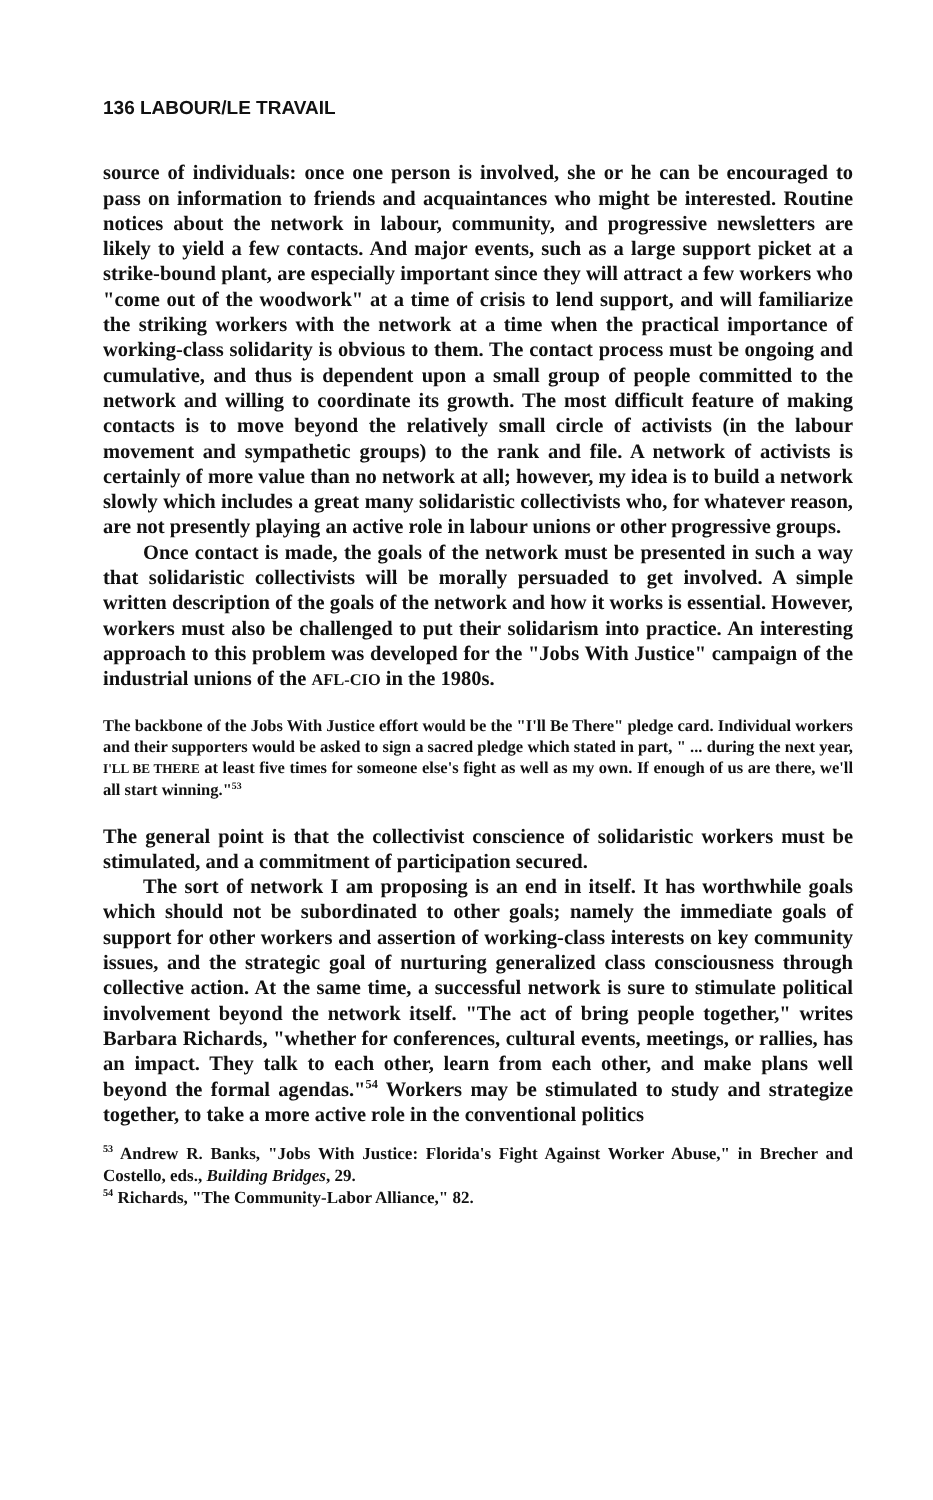136 LABOUR/LE TRAVAIL
source of individuals: once one person is involved, she or he can be encouraged to pass on information to friends and acquaintances who might be interested. Routine notices about the network in labour, community, and progressive newsletters are likely to yield a few contacts. And major events, such as a large support picket at a strike-bound plant, are especially important since they will attract a few workers who "come out of the woodwork" at a time of crisis to lend support, and will familiarize the striking workers with the network at a time when the practical importance of working-class solidarity is obvious to them. The contact process must be ongoing and cumulative, and thus is dependent upon a small group of people committed to the network and willing to coordinate its growth. The most difficult feature of making contacts is to move beyond the relatively small circle of activists (in the labour movement and sympathetic groups) to the rank and file. A network of activists is certainly of more value than no network at all; however, my idea is to build a network slowly which includes a great many solidaristic collectivists who, for whatever reason, are not presently playing an active role in labour unions or other progressive groups.
Once contact is made, the goals of the network must be presented in such a way that solidaristic collectivists will be morally persuaded to get involved. A simple written description of the goals of the network and how it works is essential. However, workers must also be challenged to put their solidarism into practice. An interesting approach to this problem was developed for the "Jobs With Justice" campaign of the industrial unions of the AFL-CIO in the 1980s.
The backbone of the Jobs With Justice effort would be the "I'll Be There" pledge card. Individual workers and their supporters would be asked to sign a sacred pledge which stated in part, " ... during the next year, I'LL BE THERE at least five times for someone else's fight as well as my own. If enough of us are there, we'll all start winning."<sup>53</sup>
The general point is that the collectivist conscience of solidaristic workers must be stimulated, and a commitment of participation secured.
The sort of network I am proposing is an end in itself. It has worthwhile goals which should not be subordinated to other goals; namely the immediate goals of support for other workers and assertion of working-class interests on key community issues, and the strategic goal of nurturing generalized class consciousness through collective action. At the same time, a successful network is sure to stimulate political involvement beyond the network itself. "The act of bring people together," writes Barbara Richards, "whether for conferences, cultural events, meetings, or rallies, has an impact. They talk to each other, learn from each other, and make plans well beyond the formal agendas."<sup>54</sup> Workers may be stimulated to study and strategize together, to take a more active role in the conventional politics
<sup>53</sup> Andrew R. Banks, "Jobs With Justice: Florida's Fight Against Worker Abuse," in Brecher and Costello, eds., Building Bridges, 29.
<sup>54</sup> Richards, "The Community-Labor Alliance," 82.